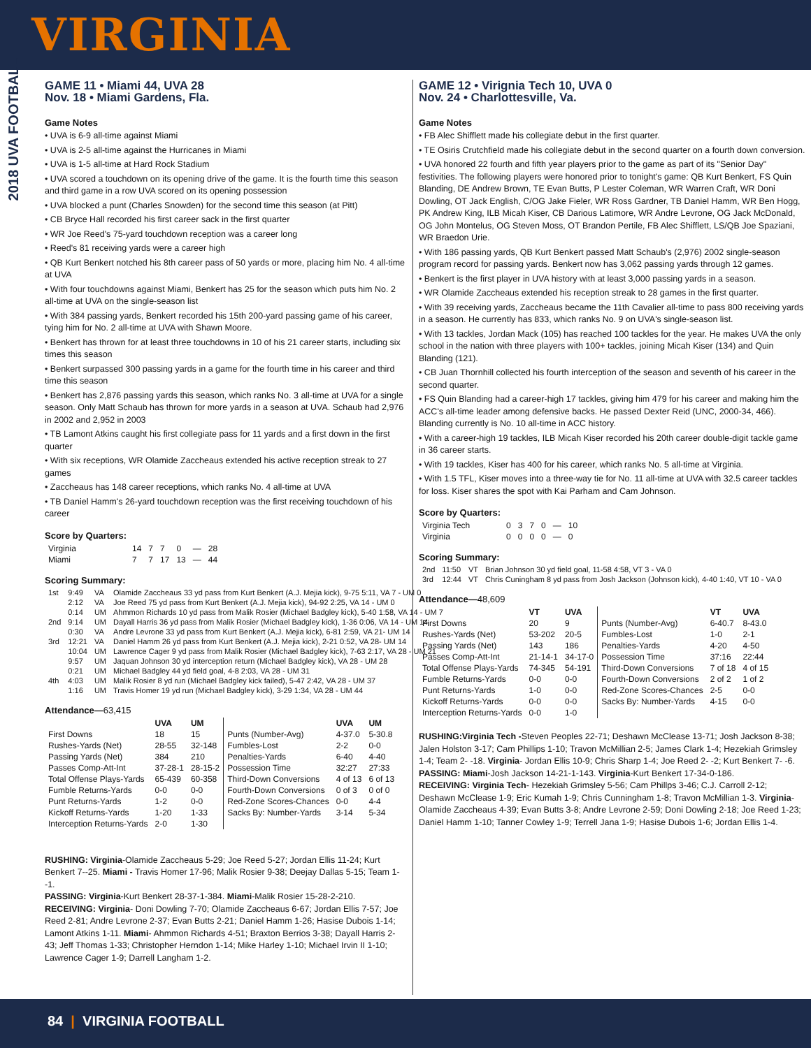VIRGINIA
2018 UVA FOOTBALL
GAME 11 • Miami 44, UVA 28
Nov. 18 • Miami Gardens, Fla.
Game Notes
• UVA is 6-9 all-time against Miami
• UVA is 2-5 all-time against the Hurricanes in Miami
• UVA is 1-5 all-time at Hard Rock Stadium
• UVA scored a touchdown on its opening drive of the game. It is the fourth time this season and third game in a row UVA scored on its opening possession
• UVA blocked a punt (Charles Snowden) for the second time this season (at Pitt)
• CB Bryce Hall recorded his first career sack in the first quarter
• WR Joe Reed's 75-yard touchdown reception was a career long
• Reed's 81 receiving yards were a career high
• QB Kurt Benkert notched his 8th career pass of 50 yards or more, placing him No. 4 all-time at UVA
• With four touchdowns against Miami, Benkert has 25 for the season which puts him No. 2 all-time at UVA on the single-season list
• With 384 passing yards, Benkert recorded his 15th 200-yard passing game of his career, tying him for No. 2 all-time at UVA with Shawn Moore.
• Benkert has thrown for at least three touchdowns in 10 of his 21 career starts, including six times this season
• Benkert surpassed 300 passing yards in a game for the fourth time in his career and third time this season
• Benkert has 2,876 passing yards this season, which ranks No. 3 all-time at UVA for a single season. Only Matt Schaub has thrown for more yards in a season at UVA. Schaub had 2,976 in 2002 and 2,952 in 2003
• TB Lamont Atkins caught his first collegiate pass for 11 yards and a first down in the first quarter
• With six receptions, WR Olamide Zaccheaus extended his active reception streak to 27 games
• Zaccheaus has 148 career receptions, which ranks No. 4 all-time at UVA
• TB Daniel Hamm's 26-yard touchdown reception was the first receiving touchdown of his career
Score by Quarters:
| Virginia | 14 | 7 | 7 | 0 | — | 28 |
| Miami | 7 | 7 | 17 | 13 | — | 44 |
Scoring Summary:
| 1st | 9:49 | VA | Olamide Zaccheaus 33 yd pass from Kurt Benkert (A.J. Mejia kick), 9-75 5:11, VA 7 - UM 0 |
| | 2:12 | VA | Joe Reed 75 yd pass from Kurt Benkert (A.J. Mejia kick), 94-92 2:25, VA 14 - UM 0 |
| | 0:14 | UM | Ahmmon Richards 10 yd pass from Malik Rosier (Michael Badgley kick), 5-40 1:58, VA 14 - UM 7 |
| 2nd | 9:14 | UM | Dayall Harris 36 yd pass from Malik Rosier (Michael Badgley kick), 1-36 0:06, VA 14 - UM 14 |
| | 0:30 | VA | Andre Levrone 33 yd pass from Kurt Benkert (A.J. Mejia kick), 6-81 2:59, VA 21- UM 14 |
| 3rd | 12:21 | VA | Daniel Hamm 26 yd pass from Kurt Benkert (A.J. Mejia kick), 2-21 0:52, VA 28- UM 14 |
| | 10:04 | UM | Lawrence Cager 9 yd pass from Malik Rosier (Michael Badgley kick), 7-63 2:17, VA 28 - UM 21 |
| | 9:57 | UM | Jaquan Johnson 30 yd interception return (Michael Badgley kick), VA 28 - UM 28 |
| | 0:21 | UM | Michael Badgley 44 yd field goal, 4-8 2:03, VA 28 - UM 31 |
| 4th | 4:03 | UM | Malik Rosier 8 yd run (Michael Badgley kick failed), 5-47 2:42, VA 28 - UM 37 |
| | 1:16 | UM | Travis Homer 19 yd run (Michael Badgley kick), 3-29 1:34, VA 28 - UM 44 |
Attendance—63,415
| | UVA | UM | | UVA | UM |
| --- | --- | --- | --- | --- | --- |
| First Downs | 18 | 15 | Punts (Number-Avg) | 4-37.0 | 5-30.8 |
| Rushes-Yards (Net) | 28-55 | 32-148 | Fumbles-Lost | 2-2 | 0-0 |
| Passing Yards (Net) | 384 | 210 | Penalties-Yards | 6-40 | 4-40 |
| Passes Comp-Att-Int | 37-28-1 | 28-15-2 | Possession Time | 32:27 | 27:33 |
| Total Offense Plays-Yards | 65-439 | 60-358 | Third-Down Conversions | 4 of 13 | 6 of 13 |
| Fumble Returns-Yards | 0-0 | 0-0 | Fourth-Down Conversions | 0 of 3 | 0 of 0 |
| Punt Returns-Yards | 1-2 | 0-0 | Red-Zone Scores-Chances | 0-0 | 4-4 |
| Kickoff Returns-Yards | 1-20 | 1-33 | Sacks By: Number-Yards | 3-14 | 5-34 |
| Interception Returns-Yards | 2-0 | 1-30 | | | |
RUSHING: Virginia-Olamide Zaccheaus 5-29; Joe Reed 5-27; Jordan Ellis 11-24; Kurt Benkert 7--25. Miami - Travis Homer 17-96; Malik Rosier 9-38; Deejay Dallas 5-15; Team 1- -1.
PASSING: Virginia-Kurt Benkert 28-37-1-384. Miami-Malik Rosier 15-28-2-210.
RECEIVING: Virginia- Doni Dowling 7-70; Olamide Zaccheaus 6-67; Jordan Ellis 7-57; Joe Reed 2-81; Andre Levrone 2-37; Evan Butts 2-21; Daniel Hamm 1-26; Hasise Dubois 1-14; Lamont Atkins 1-11. Miami- Ahmmon Richards 4-51; Braxton Berrios 3-38; Dayall Harris 2-43; Jeff Thomas 1-33; Christopher Herndon 1-14; Mike Harley 1-10; Michael Irvin II 1-10; Lawrence Cager 1-9; Darrell Langham 1-2.
GAME 12 • Virignia Tech 10, UVA 0
Nov. 24 • Charlottesville, Va.
Game Notes
• FB Alec Shifflett made his collegiate debut in the first quarter.
• TE Osiris Crutchfield made his collegiate debut in the second quarter on a fourth down conversion.
• UVA honored 22 fourth and fifth year players prior to the game as part of its "Senior Day" festivities. The following players were honored prior to tonight's game: QB Kurt Benkert, FS Quin Blanding, DE Andrew Brown, TE Evan Butts, P Lester Coleman, WR Warren Craft, WR Doni Dowling, OT Jack English, C/OG Jake Fieler, WR Ross Gardner, TB Daniel Hamm, WR Ben Hogg, PK Andrew King, ILB Micah Kiser, CB Darious Latimore, WR Andre Levrone, OG Jack McDonald, OG John Montelus, OG Steven Moss, OT Brandon Pertile, FB Alec Shifflett, LS/QB Joe Spaziani, WR Braedon Urie.
• With 186 passing yards, QB Kurt Benkert passed Matt Schaub's (2,976) 2002 single-season program record for passing yards. Benkert now has 3,062 passing yards through 12 games.
• Benkert is the first player in UVA history with at least 3,000 passing yards in a season.
• WR Olamide Zaccheaus extended his reception streak to 28 games in the first quarter.
• With 39 receiving yards, Zaccheaus became the 11th Cavalier all-time to pass 800 receiving yards in a season. He currently has 833, which ranks No. 9 on UVA's single-season list.
• With 13 tackles, Jordan Mack (105) has reached 100 tackles for the year. He makes UVA the only school in the nation with three players with 100+ tackles, joining Micah Kiser (134) and Quin Blanding (121).
• CB Juan Thornhill collected his fourth interception of the season and seventh of his career in the second quarter.
• FS Quin Blanding had a career-high 17 tackles, giving him 479 for his career and making him the ACC's all-time leader among defensive backs. He passed Dexter Reid (UNC, 2000-34, 466). Blanding currently is No. 10 all-time in ACC history.
• With a career-high 19 tackles, ILB Micah Kiser recorded his 20th career double-digit tackle game in 36 career starts.
• With 19 tackles, Kiser has 400 for his career, which ranks No. 5 all-time at Virginia.
• With 1.5 TFL, Kiser moves into a three-way tie for No. 11 all-time at UVA with 32.5 career tackles for loss. Kiser shares the spot with Kai Parham and Cam Johnson.
Score by Quarters:
| Virginia Tech | 0 | 3 | 7 | 0 | — | 10 |
| Virginia | 0 | 0 | 0 | 0 | — | 0 |
Scoring Summary:
| 2nd | 11:50 | VT | Brian Johnson 30 yd field goal, 11-58 4:58, VT 3 - VA 0 |
| 3rd | 12:44 | VT | Chris Cuningham 8 yd pass from Josh Jackson (Johnson kick), 4-40 1:40, VT 10 - VA 0 |
Attendance—48,609
| | VT | UVA | | VT | UVA |
| --- | --- | --- | --- | --- | --- |
| First Downs | 20 | 9 | Punts (Number-Avg) | 6-40.7 | 8-43.0 |
| Rushes-Yards (Net) | 53-202 | 20-5 | Fumbles-Lost | 1-0 | 2-1 |
| Passing Yards (Net) | 143 | 186 | Penalties-Yards | 4-20 | 4-50 |
| Passes Comp-Att-Int | 21-14-1 | 34-17-0 | Possession Time | 37:16 | 22:44 |
| Total Offense Plays-Yards | 74-345 | 54-191 | Third-Down Conversions | 7 of 18 | 4 of 15 |
| Fumble Returns-Yards | 0-0 | 0-0 | Fourth-Down Conversions | 2 of 2 | 1 of 2 |
| Punt Returns-Yards | 1-0 | 0-0 | Red-Zone Scores-Chances | 2-5 | 0-0 |
| Kickoff Returns-Yards | 0-0 | 0-0 | Sacks By: Number-Yards | 4-15 | 0-0 |
| Interception Returns-Yards | 0-0 | 1-0 | | | |
RUSHING:Virginia Tech -Steven Peoples 22-71; Deshawn McClease 13-71; Josh Jackson 8-38; Jalen Holston 3-17; Cam Phillips 1-10; Travon McMillian 2-5; James Clark 1-4; Hezekiah Grimsley 1-4; Team 2- -18. Virginia- Jordan Ellis 10-9; Chris Sharp 1-4; Joe Reed 2- -2; Kurt Benkert 7- -6.
PASSING: Miami-Josh Jackson 14-21-1-143. Virginia-Kurt Benkert 17-34-0-186.
RECEIVING: Virginia Tech- Hezekiah Grimsley 5-56; Cam Phillps 3-46; C.J. Carroll 2-12; Deshawn McClease 1-9; Eric Kumah 1-9; Chris Cunningham 1-8; Travon McMillian 1-3. Virginia- Olamide Zaccheaus 4-39; Evan Butts 3-8; Andre Levrone 2-59; Doni Dowling 2-18; Joe Reed 1-23; Daniel Hamm 1-10; Tanner Cowley 1-9; Terrell Jana 1-9; Hasise Dubois 1-6; Jordan Ellis 1-4.
84 | VIRGINIA FOOTBALL